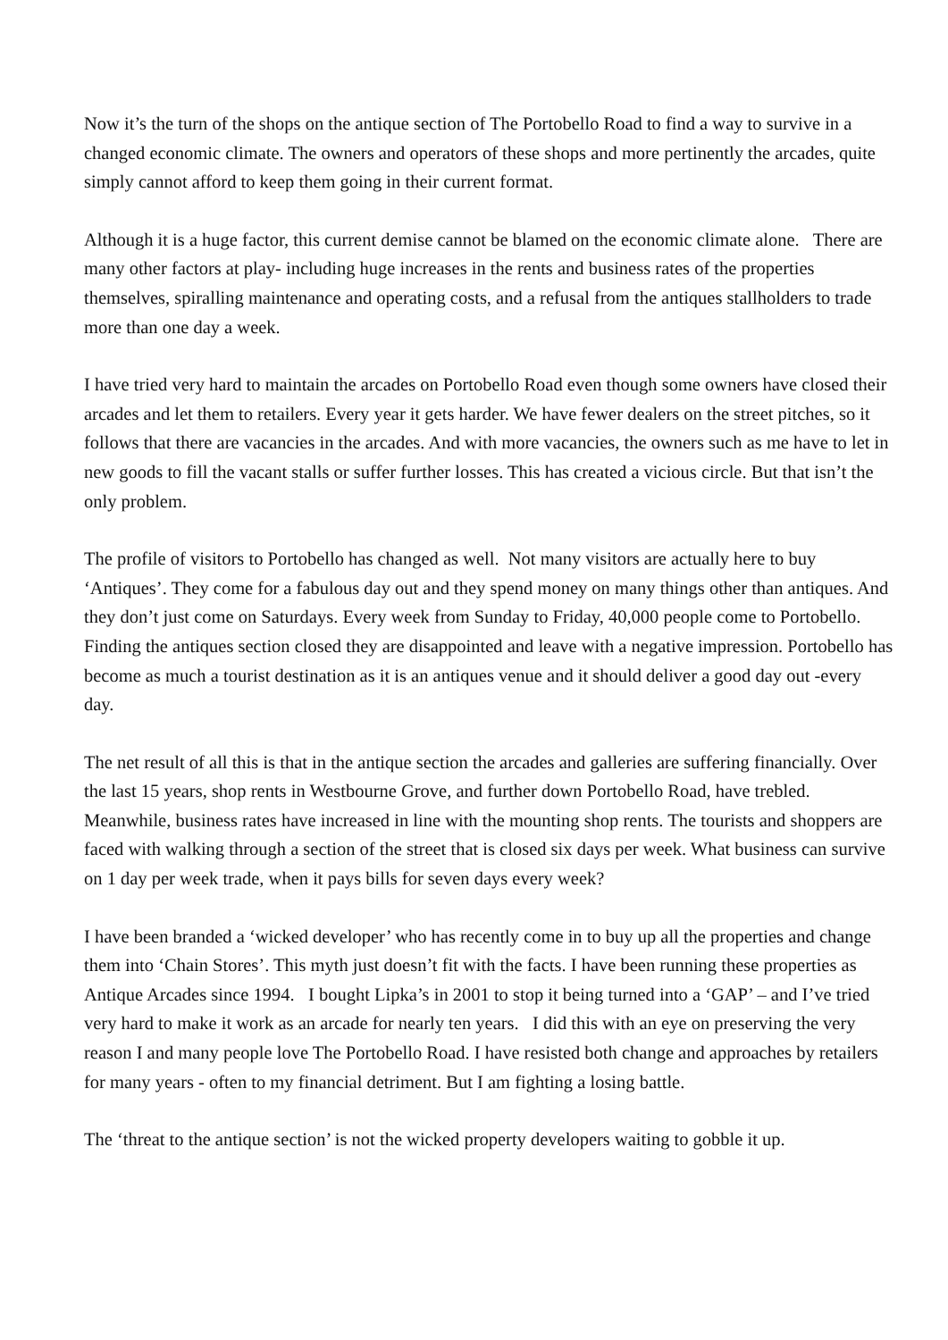Now it’s the turn of the shops on the antique section of The Portobello Road to find a way to survive in a changed economic climate. The owners and operators of these shops and more pertinently the arcades, quite simply cannot afford to keep them going in their current format.
Although it is a huge factor, this current demise cannot be blamed on the economic climate alone. There are many other factors at play- including huge increases in the rents and business rates of the properties themselves, spiralling maintenance and operating costs, and a refusal from the antiques stallholders to trade more than one day a week.
I have tried very hard to maintain the arcades on Portobello Road even though some owners have closed their arcades and let them to retailers. Every year it gets harder. We have fewer dealers on the street pitches, so it follows that there are vacancies in the arcades. And with more vacancies, the owners such as me have to let in new goods to fill the vacant stalls or suffer further losses. This has created a vicious circle. But that isn’t the only problem.
The profile of visitors to Portobello has changed as well. Not many visitors are actually here to buy ‘Antiques’. They come for a fabulous day out and they spend money on many things other than antiques. And they don’t just come on Saturdays. Every week from Sunday to Friday, 40,000 people come to Portobello. Finding the antiques section closed they are disappointed and leave with a negative impression. Portobello has become as much a tourist destination as it is an antiques venue and it should deliver a good day out -every day.
The net result of all this is that in the antique section the arcades and galleries are suffering financially. Over the last 15 years, shop rents in Westbourne Grove, and further down Portobello Road, have trebled. Meanwhile, business rates have increased in line with the mounting shop rents. The tourists and shoppers are faced with walking through a section of the street that is closed six days per week. What business can survive on 1 day per week trade, when it pays bills for seven days every week?
I have been branded a ‘wicked developer’ who has recently come in to buy up all the properties and change them into ‘Chain Stores’. This myth just doesn’t fit with the facts. I have been running these properties as Antique Arcades since 1994. I bought Lipka’s in 2001 to stop it being turned into a ‘GAP’ – and I’ve tried very hard to make it work as an arcade for nearly ten years. I did this with an eye on preserving the very reason I and many people love The Portobello Road. I have resisted both change and approaches by retailers for many years - often to my financial detriment. But I am fighting a losing battle.
The ‘threat to the antique section’ is not the wicked property developers waiting to gobble it up.